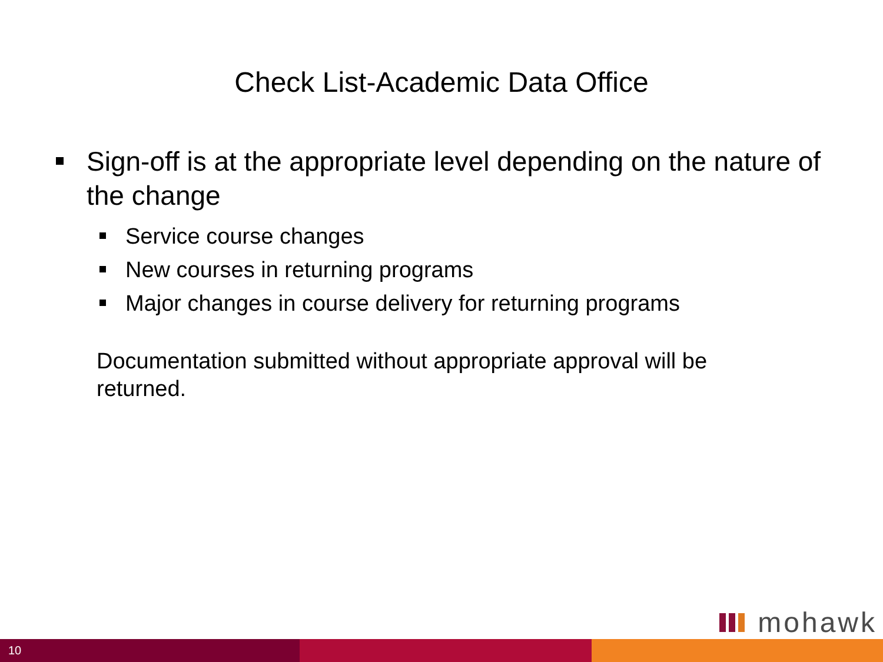Check List-Academic Data Office
Sign-off is at the appropriate level depending on the nature of the change
Service course changes
New courses in returning programs
Major changes in course delivery for returning programs
Documentation submitted without appropriate approval will be returned.
mohawk
10